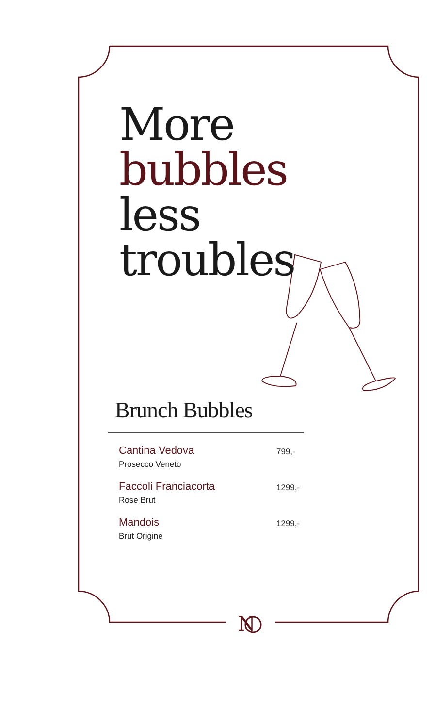N
More
bubbles
less
troubles
Brunch Bubbles
Cantina Vedova
Prosecco Veneto
799,-
Faccoli Franciacorta
Rose Brut
1299,-
Mandois
Brut Origine
1299,-